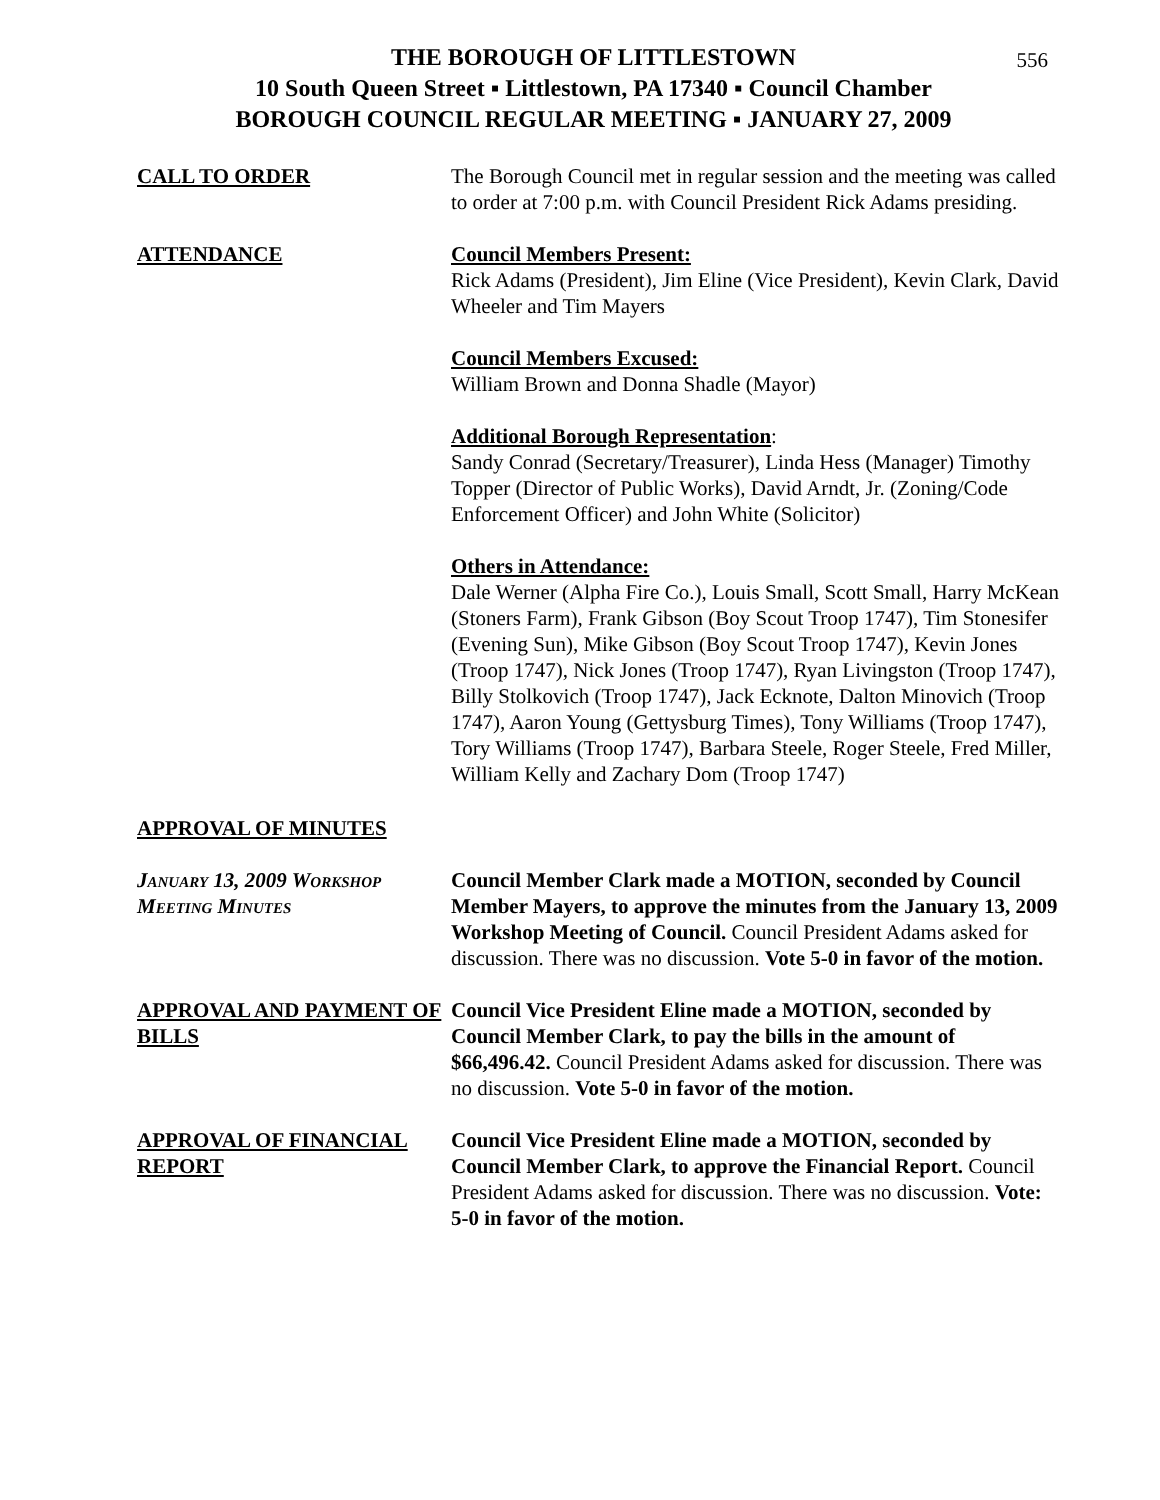556
THE BOROUGH OF LITTLESTOWN
10 South Queen Street ▪ Littlestown, PA 17340 ▪ Council Chamber
BOROUGH COUNCIL REGULAR MEETING ▪ JANUARY 27, 2009
CALL TO ORDER The Borough Council met in regular session and the meeting was called to order at 7:00 p.m. with Council President Rick Adams presiding.
ATTENDANCE Council Members Present:
Rick Adams (President), Jim Eline (Vice President), Kevin Clark, David Wheeler and Tim Mayers
Council Members Excused:
William Brown and Donna Shadle (Mayor)
Additional Borough Representation:
Sandy Conrad (Secretary/Treasurer), Linda Hess (Manager) Timothy Topper (Director of Public Works), David Arndt, Jr. (Zoning/Code Enforcement Officer) and John White (Solicitor)
Others in Attendance:
Dale Werner (Alpha Fire Co.), Louis Small, Scott Small, Harry McKean (Stoners Farm), Frank Gibson (Boy Scout Troop 1747), Tim Stonesifer (Evening Sun), Mike Gibson (Boy Scout Troop 1747), Kevin Jones (Troop 1747), Nick Jones (Troop 1747), Ryan Livingston (Troop 1747), Billy Stolkovich (Troop 1747), Jack Ecknote, Dalton Minovich (Troop 1747), Aaron Young (Gettysburg Times), Tony Williams (Troop 1747), Tory Williams (Troop 1747), Barbara Steele, Roger Steele, Fred Miller, William Kelly and Zachary Dom (Troop 1747)
APPROVAL OF MINUTES
January 13, 2009 Workshop Meeting Minutes
Council Member Clark made a MOTION, seconded by Council Member Mayers, to approve the minutes from the January 13, 2009 Workshop Meeting of Council. Council President Adams asked for discussion. There was no discussion. Vote 5-0 in favor of the motion.
APPROVAL AND PAYMENT OF BILLS
Council Vice President Eline made a MOTION, seconded by Council Member Clark, to pay the bills in the amount of $66,496.42. Council President Adams asked for discussion. There was no discussion. Vote 5-0 in favor of the motion.
APPROVAL OF FINANCIAL REPORT
Council Vice President Eline made a MOTION, seconded by Council Member Clark, to approve the Financial Report. Council President Adams asked for discussion. There was no discussion. Vote: 5-0 in favor of the motion.